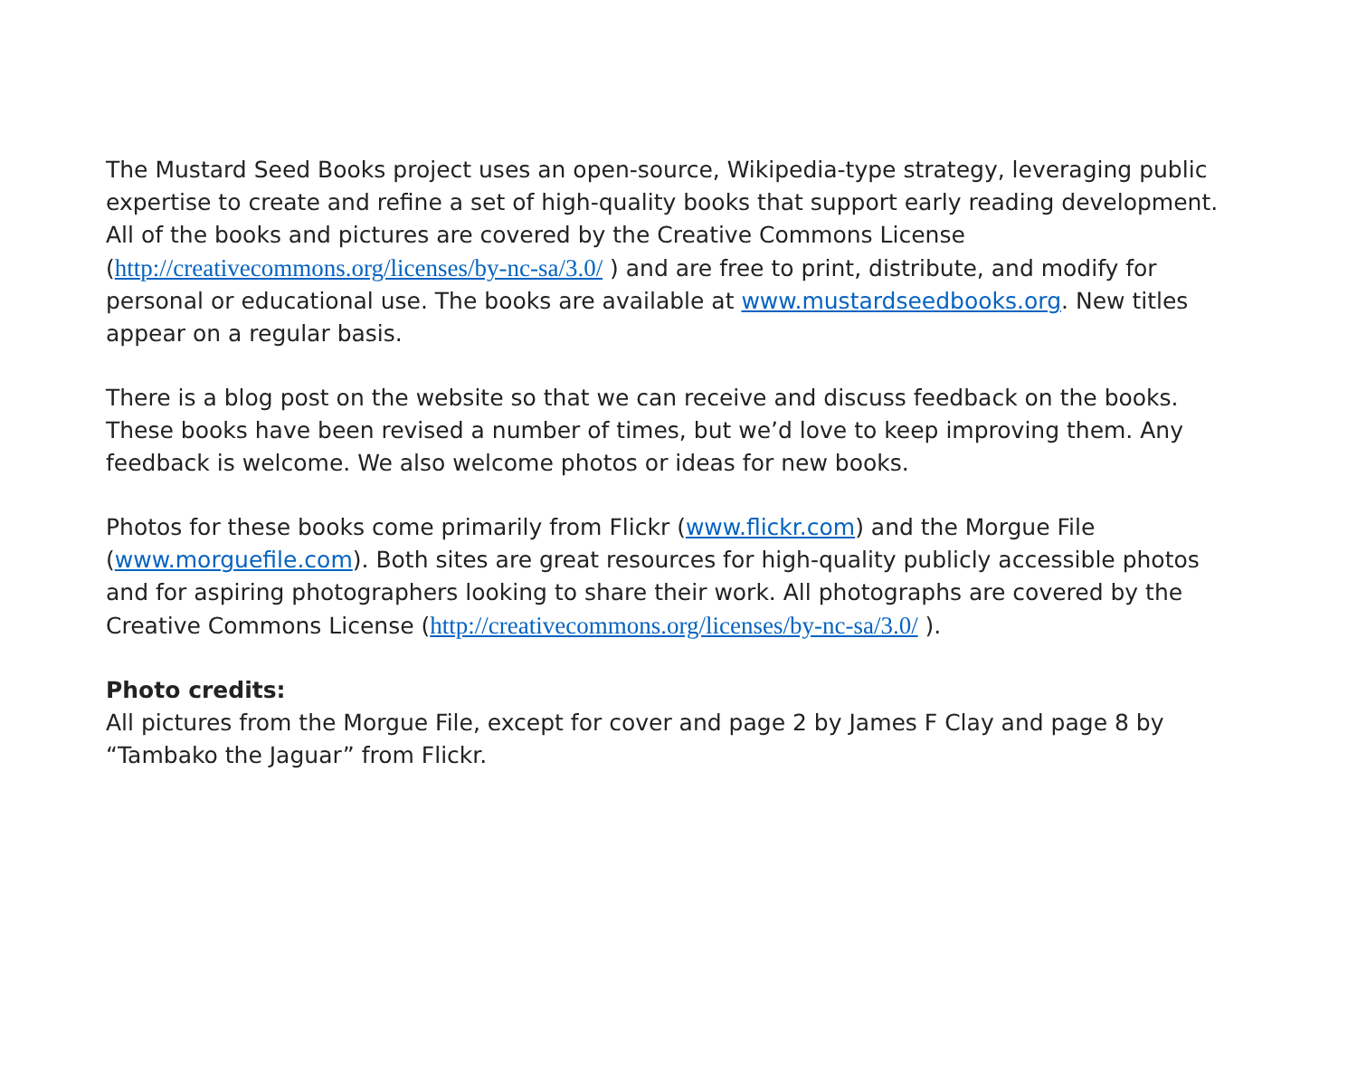The Mustard Seed Books project uses an open-source, Wikipedia-type strategy, leveraging public expertise to create and refine a set of high-quality books that support early reading development. All of the books and pictures are covered by the Creative Commons License (http://creativecommons.org/licenses/by-nc-sa/3.0/ ) and are free to print, distribute, and modify for personal or educational use. The books are available at www.mustardseedbooks.org. New titles appear on a regular basis.
There is a blog post on the website so that we can receive and discuss feedback on the books. These books have been revised a number of times, but we’d love to keep improving them. Any feedback is welcome. We also welcome photos or ideas for new books.
Photos for these books come primarily from Flickr (www.flickr.com) and the Morgue File (www.morguefile.com). Both sites are great resources for high-quality publicly accessible photos and for aspiring photographers looking to share their work. All photographs are covered by the Creative Commons License (http://creativecommons.org/licenses/by-nc-sa/3.0/ ).
Photo credits:
All pictures from the Morgue File, except for cover and page 2 by James F Clay and page 8 by “Tambako the Jaguar” from Flickr.